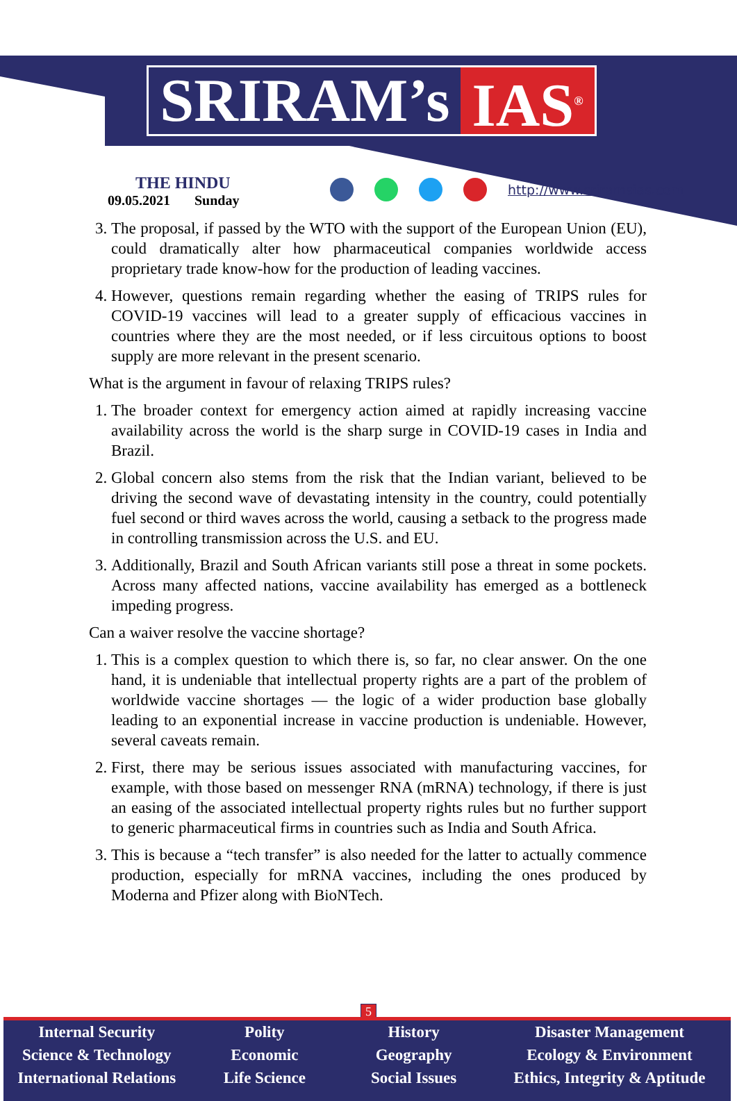SRIRAM’s IAS<sup>®</sup>
THE HINDU
09.05.2021 Sunday
http://www.sriramsias.com
3. The proposal, if passed by the WTO with the support of the European Union (EU), could dramatically alter how pharmaceutical companies worldwide access proprietary trade know-how for the production of leading vaccines.
4. However, questions remain regarding whether the easing of TRIPS rules for COVID-19 vaccines will lead to a greater supply of efficacious vaccines in countries where they are the most needed, or if less circuitous options to boost supply are more relevant in the present scenario.
What is the argument in favour of relaxing TRIPS rules?
1. The broader context for emergency action aimed at rapidly increasing vaccine availability across the world is the sharp surge in COVID-19 cases in India and Brazil.
2. Global concern also stems from the risk that the Indian variant, believed to be driving the second wave of devastating intensity in the country, could potentially fuel second or third waves across the world, causing a setback to the progress made in controlling transmission across the U.S. and EU.
3. Additionally, Brazil and South African variants still pose a threat in some pockets. Across many affected nations, vaccine availability has emerged as a bottleneck impeding progress.
Can a waiver resolve the vaccine shortage?
1. This is a complex question to which there is, so far, no clear answer. On the one hand, it is undeniable that intellectual property rights are a part of the problem of worldwide vaccine shortages — the logic of a wider production base globally leading to an exponential increase in vaccine production is undeniable. However, several caveats remain.
2. First, there may be serious issues associated with manufacturing vaccines, for example, with those based on messenger RNA (mRNA) technology, if there is just an easing of the associated intellectual property rights rules but no further support to generic pharmaceutical firms in countries such as India and South Africa.
3. This is because a “tech transfer” is also needed for the latter to actually commence production, especially for mRNA vaccines, including the ones produced by Moderna and Pfizer along with BioNTech.
5
Internal Security
Science & Technology
International Relations
Polity
Economic
Life Science
History
Geography
Social Issues
Disaster Management
Ecology & Environment
Ethics, Integrity & Aptitude